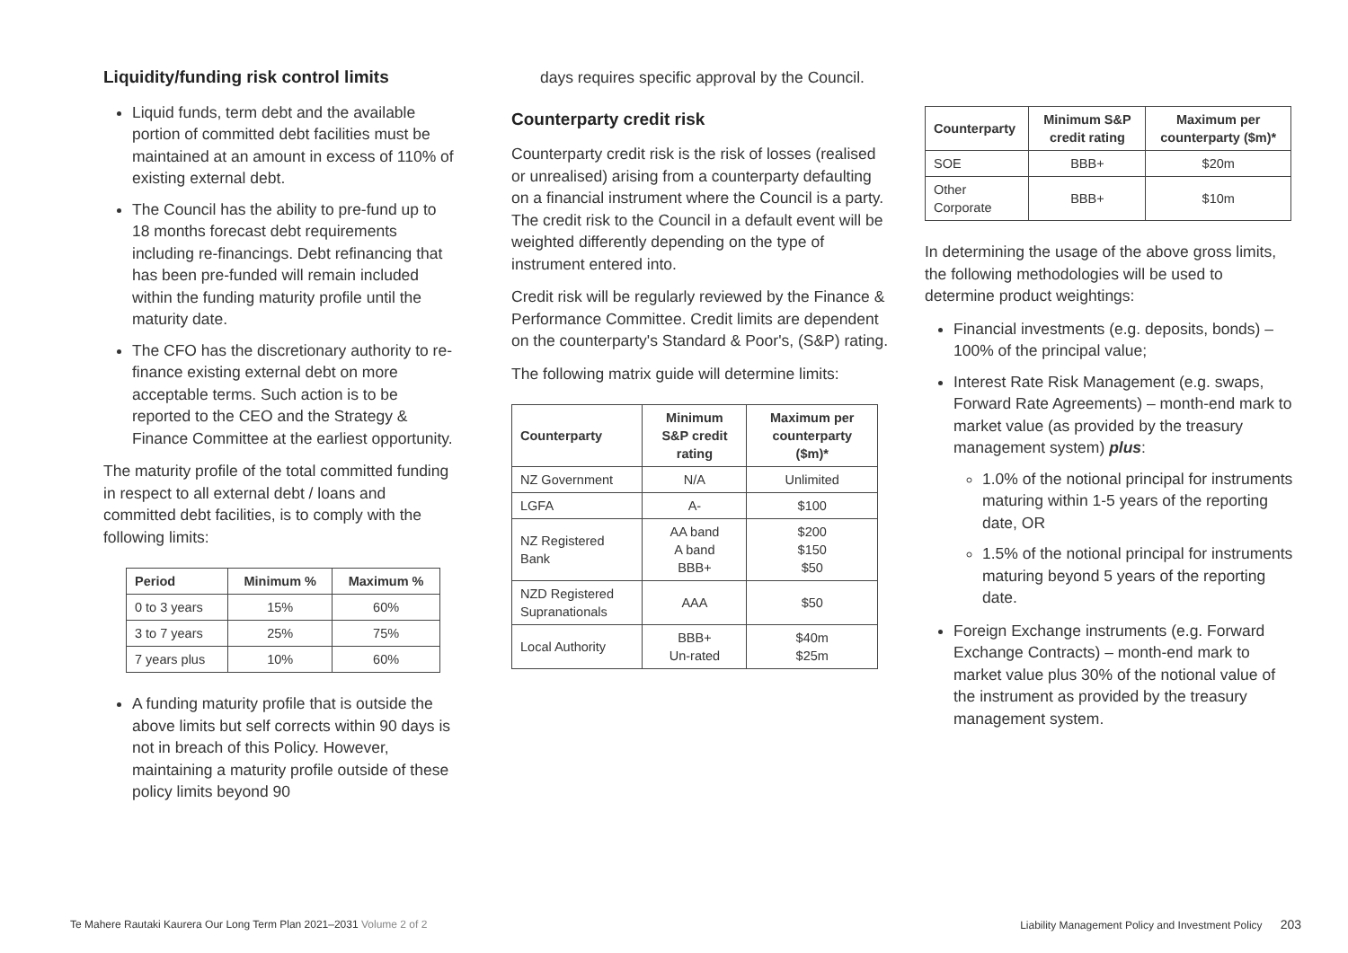Liquidity/funding risk control limits
Liquid funds, term debt and the available portion of committed debt facilities must be maintained at an amount in excess of 110% of existing external debt.
The Council has the ability to pre-fund up to 18 months forecast debt requirements including re-financings. Debt refinancing that has been pre-funded will remain included within the funding maturity profile until the maturity date.
The CFO has the discretionary authority to re-finance existing external debt on more acceptable terms. Such action is to be reported to the CEO and the Strategy & Finance Committee at the earliest opportunity.
The maturity profile of the total committed funding in respect to all external debt / loans and committed debt facilities, is to comply with the following limits:
| Period | Minimum % | Maximum % |
| --- | --- | --- |
| 0 to 3 years | 15% | 60% |
| 3 to 7 years | 25% | 75% |
| 7 years plus | 10% | 60% |
A funding maturity profile that is outside the above limits but self corrects within 90 days is not in breach of this Policy. However, maintaining a maturity profile outside of these policy limits beyond 90
days requires specific approval by the Council.
Counterparty credit risk
Counterparty credit risk is the risk of losses (realised or unrealised) arising from a counterparty defaulting on a financial instrument where the Council is a party. The credit risk to the Council in a default event will be weighted differently depending on the type of instrument entered into.
Credit risk will be regularly reviewed by the Finance & Performance Committee. Credit limits are dependent on the counterparty's Standard & Poor's, (S&P) rating.
The following matrix guide will determine limits:
| Counterparty | Minimum S&P credit rating | Maximum per counterparty ($m)* |
| --- | --- | --- |
| NZ Government | N/A | Unlimited |
| LGFA | A- | $100 |
| NZ Registered Bank | AA band A band BBB+ | $200 $150 $50 |
| NZD Registered Supranationals | AAA | $50 |
| Local Authority | BBB+ Un-rated | $40m $25m |
| Counterparty | Minimum S&P credit rating | Maximum per counterparty ($m)* |
| --- | --- | --- |
| SOE | BBB+ | $20m |
| Other Corporate | BBB+ | $10m |
In determining the usage of the above gross limits, the following methodologies will be used to determine product weightings:
Financial investments (e.g. deposits, bonds) – 100% of the principal value;
Interest Rate Risk Management (e.g. swaps, Forward Rate Agreements) – month-end mark to market value (as provided by the treasury management system) plus:
1.0% of the notional principal for instruments maturing within 1-5 years of the reporting date, OR
1.5% of the notional principal for instruments maturing beyond 5 years of the reporting date.
Foreign Exchange instruments (e.g. Forward Exchange Contracts) – month-end mark to market value plus 30% of the notional value of the instrument as provided by the treasury management system.
Te Mahere Rautaki Kaurera Our Long Term Plan 2021–2031 Volume 2 of 2
Liability Management Policy and Investment Policy 203